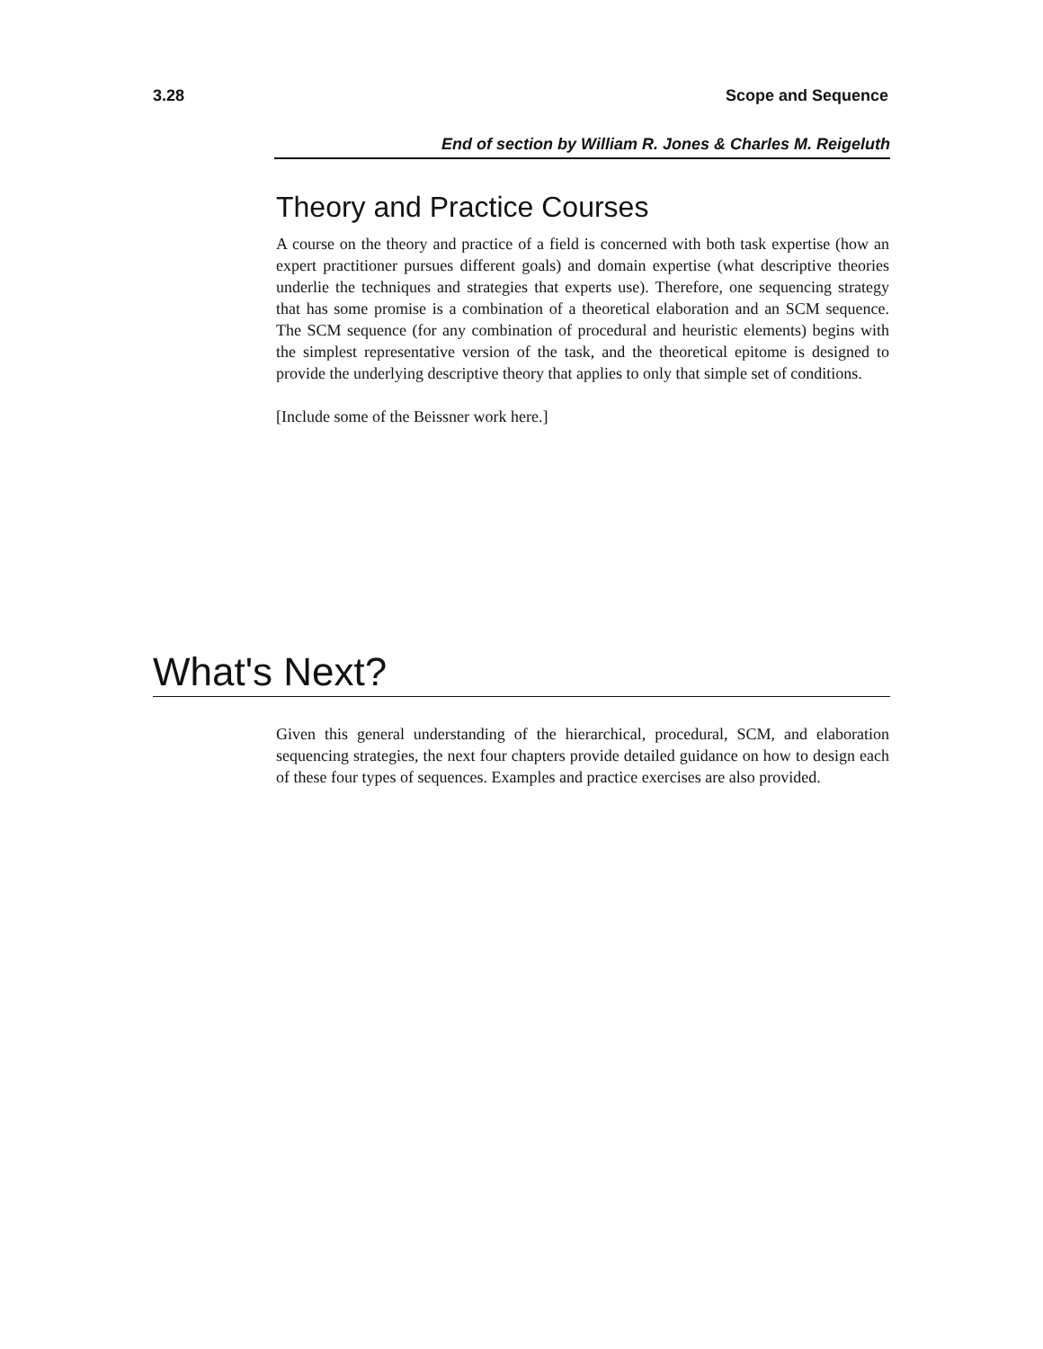3.28 Scope and Sequence
End of section by William R. Jones & Charles M. Reigeluth
Theory and Practice Courses
A course on the theory and practice of a field is concerned with both task expertise (how an expert practitioner pursues different goals) and domain expertise (what descriptive theories underlie the techniques and strategies that experts use). Therefore, one sequencing strategy that has some promise is a combination of a theoretical elaboration and an SCM sequence. The SCM sequence (for any combination of procedural and heuristic elements) begins with the simplest representative version of the task, and the theoretical epitome is designed to provide the underlying descriptive theory that applies to only that simple set of conditions.
[Include some of the Beissner work here.]
What's Next?
Given this general understanding of the hierarchical, procedural, SCM, and elaboration sequencing strategies, the next four chapters provide detailed guidance on how to design each of these four types of sequences. Examples and practice exercises are also provided.